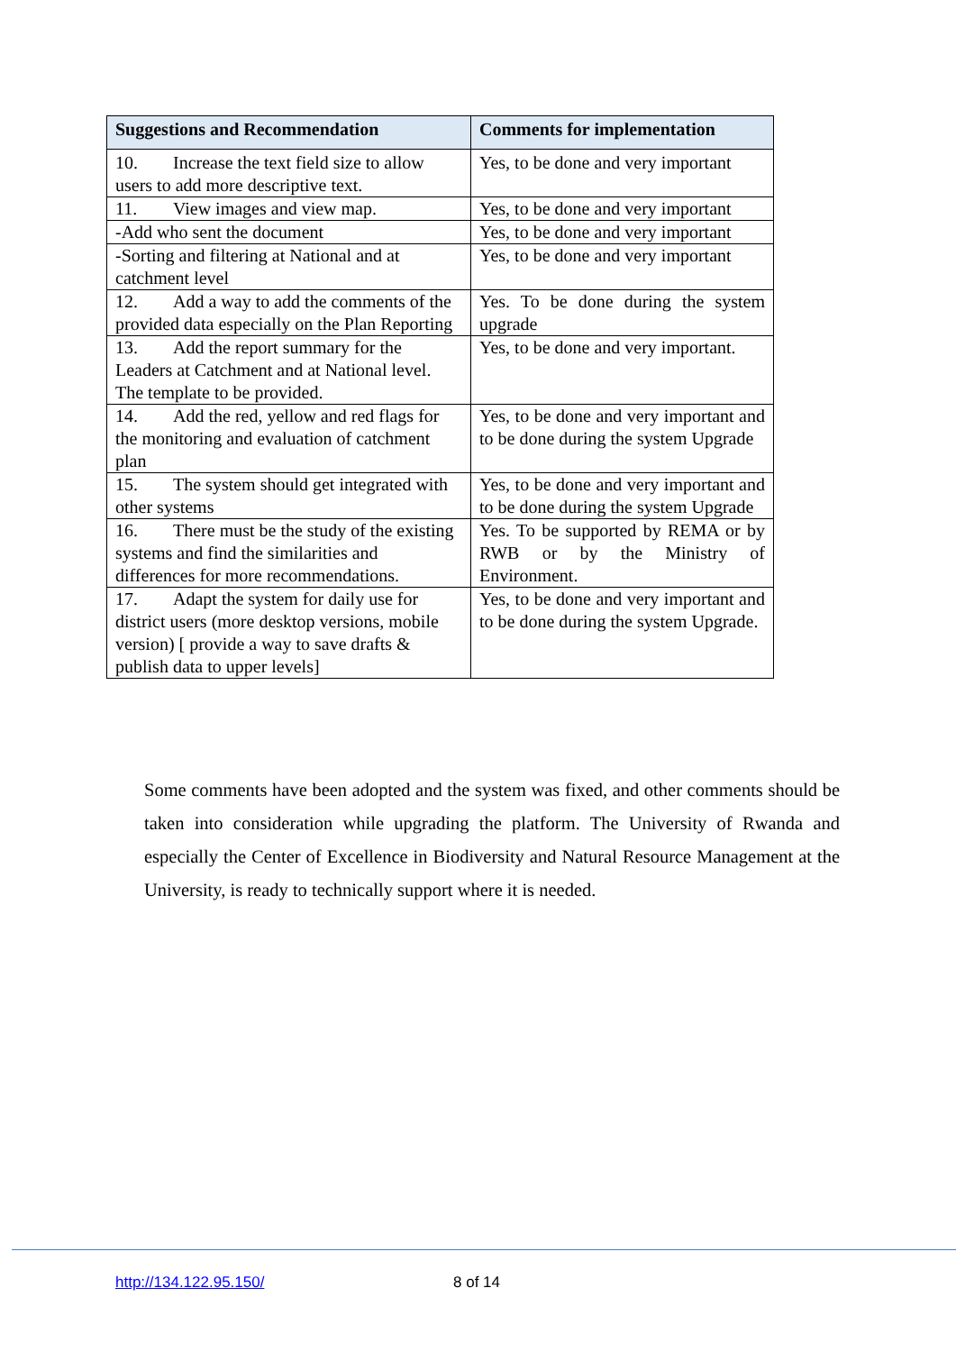| Suggestions and Recommendation | Comments for implementation |
| --- | --- |
| 10. Increase the text field size to allow users to add more descriptive text. | Yes, to be done and very important |
| 11. View images and view map. | Yes, to be done and very important |
| -Add who sent the document | Yes, to be done and very important |
| -Sorting and filtering at National and at catchment level | Yes, to be done and very important |
| 12. Add a way to add the comments of the provided data especially on the Plan Reporting | Yes. To be done during the system upgrade |
| 13. Add the report summary for the Leaders at Catchment and at National level. The template to be provided. | Yes, to be done and very important. |
| 14. Add the red, yellow and red flags for the monitoring and evaluation of catchment plan | Yes, to be done and very important and to be done during the system Upgrade |
| 15. The system should get integrated with other systems | Yes, to be done and very important and to be done during the system Upgrade |
| 16. There must be the study of the existing systems and find the similarities and differences for more recommendations. | Yes. To be supported by REMA or by RWB or by the Ministry of Environment. |
| 17. Adapt the system for daily use for district users (more desktop versions, mobile version) [ provide a way to save drafts & publish data to upper levels] | Yes, to be done and very important and to be done during the system Upgrade. |
Some comments have been adopted and the system was fixed, and other comments should be taken into consideration while upgrading the platform. The University of Rwanda and especially the Center of Excellence in Biodiversity and Natural Resource Management at the University, is ready to technically support where it is needed.
http://134.122.95.150/ 8 of 14